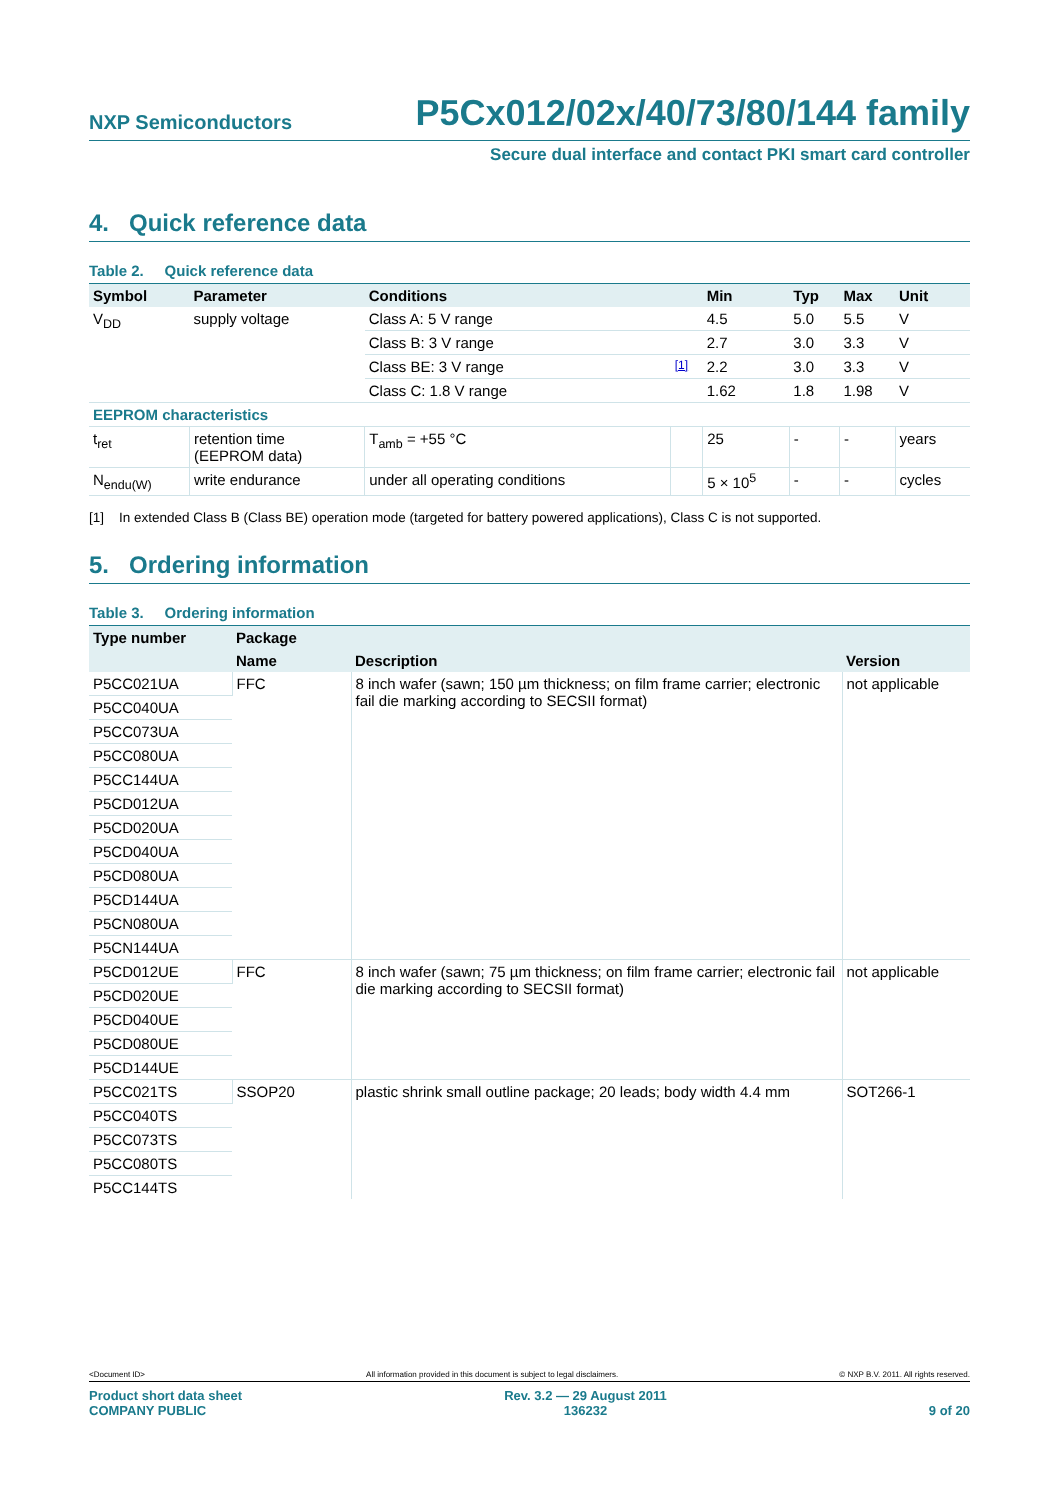NXP Semiconductors P5Cx012/02x/40/73/80/144 family
Secure dual interface and contact PKI smart card controller
4. Quick reference data
Table 2. Quick reference data
| Symbol | Parameter | Conditions | | Min | Typ | Max | Unit |
| --- | --- | --- | --- | --- | --- | --- | --- |
| V<sub>DD</sub> | supply voltage | Class A: 5 V range | | 4.5 | 5.0 | 5.5 | V |
| | | Class B: 3 V range | | 2.7 | 3.0 | 3.3 | V |
| | | Class BE: 3 V range | [1] | 2.2 | 3.0 | 3.3 | V |
| | | Class C: 1.8 V range | | 1.62 | 1.8 | 1.98 | V |
| EEPROM characteristics | | | | | | | |
| t<sub>ret</sub> | retention time (EEPROM data) | T<sub>amb</sub> = +55 °C | | 25 | - | - | years |
| N<sub>endu(W)</sub> | write endurance | under all operating conditions | | 5 × 10<sup>5</sup> | - | - | cycles |
[1] In extended Class B (Class BE) operation mode (targeted for battery powered applications), Class C is not supported.
5. Ordering information
Table 3. Ordering information
| Type number | Package | | |
| --- | --- | --- | --- |
| | Name | Description | Version |
| P5CC021UA | FFC | 8 inch wafer (sawn; 150 µm thickness; on film frame carrier; electronic fail die marking according to SECSII format) | not applicable |
| P5CC040UA | | | |
| P5CC073UA | | | |
| P5CC080UA | | | |
| P5CC144UA | | | |
| P5CD012UA | | | |
| P5CD020UA | | | |
| P5CD040UA | | | |
| P5CD080UA | | | |
| P5CD144UA | | | |
| P5CN080UA | | | |
| P5CN144UA | | | |
| P5CD012UE | FFC | 8 inch wafer (sawn; 75 µm thickness; on film frame carrier; electronic fail die marking according to SECSII format) | not applicable |
| P5CD020UE | | | |
| P5CD040UE | | | |
| P5CD080UE | | | |
| P5CD144UE | | | |
| P5CC021TS | SSOP20 | plastic shrink small outline package; 20 leads; body width 4.4 mm | SOT266-1 |
| P5CC040TS | | | |
| P5CC073TS | | | |
| P5CC080TS | | | |
| P5CC144TS | | | |
<Document ID> All information provided in this document is subject to legal disclaimers. © NXP B.V. 2011. All rights reserved.
Product short data sheet
COMPANY PUBLIC Rev. 3.2 — 29 August 2011
136232 9 of 20